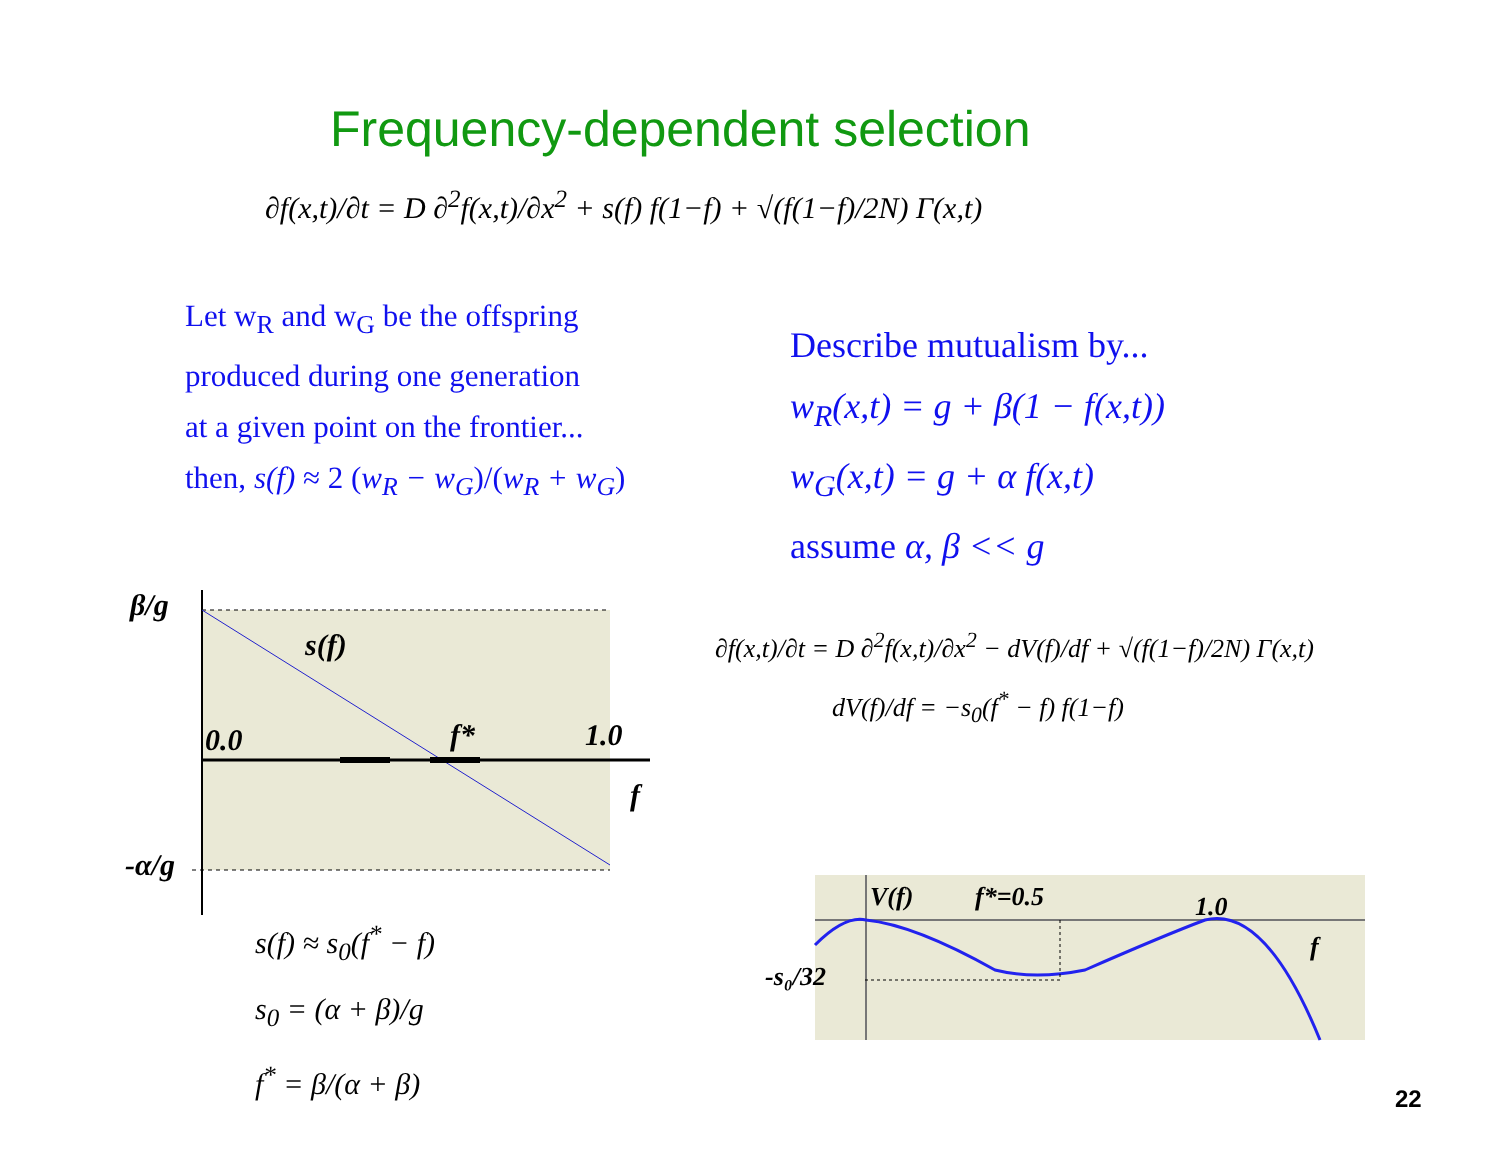Frequency-dependent selection
∂f(x,t)/∂t = D ∂<sup>2</sup>f(x,t)/∂x<sup>2</sup> + s(f) f(1−f) + √(f(1−f)/2N) Γ(x,t)
Let w<sub>R</sub> and w<sub>G</sub> be the offspring
produced during one generation
at a given point on the frontier...
then, s(f) ≈ 2 (w<sub>R</sub> − w<sub>G</sub>)/(w<sub>R</sub> + w<sub>G</sub>)
Describe mutualism by...
w<sub>R</sub>(x,t) = g + β(1 − f(x,t))
w<sub>G</sub>(x,t) = g + α f(x,t)
assume α, β << g
β/g
s(f)
0.0
f*
1.0
f
-α/g
s(f) ≈ s<sub>0</sub>(f<sup>*</sup> − f)
s<sub>0</sub> = (α + β)/g
f<sup>*</sup> = β/(α + β)
∂f(x,t)/∂t = D ∂<sup>2</sup>f(x,t)/∂x<sup>2</sup> − dV(f)/df + √(f(1−f)/2N) Γ(x,t)
dV(f)/df = −s<sub>0</sub>(f<sup>*</sup> − f) f(1−f)
V(f)
f*=0.5
1.0
f
-s₀/32
22